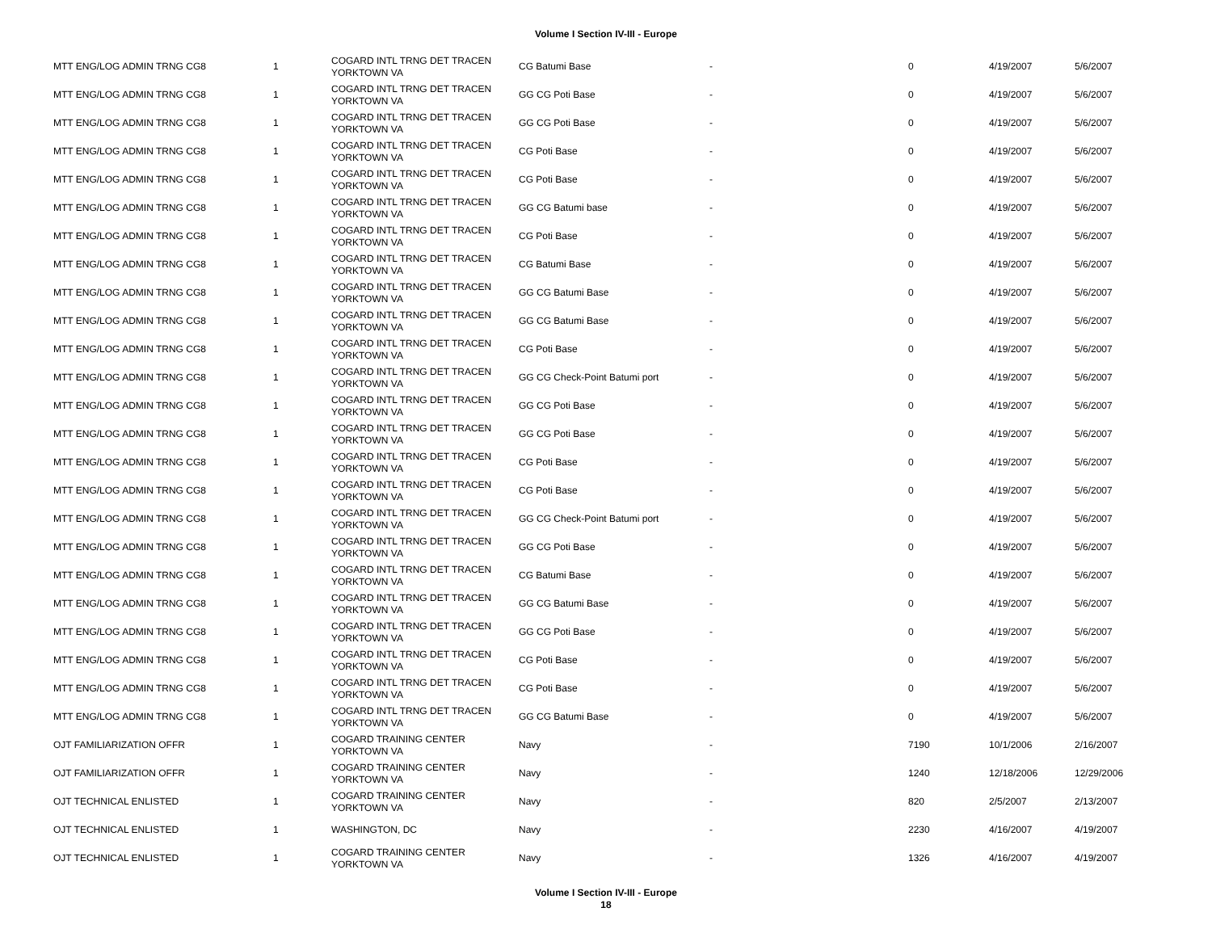Volume I Section IV-III - Europe
| MTT ENG/LOG ADMIN TRNG CG8 | 1 | COGARD INTL TRNG DET TRACEN YORKTOWN VA | CG Batumi Base | - | 0 | 4/19/2007 | 5/6/2007 |
| MTT ENG/LOG ADMIN TRNG CG8 | 1 | COGARD INTL TRNG DET TRACEN YORKTOWN VA | GG CG Poti Base | - | 0 | 4/19/2007 | 5/6/2007 |
| MTT ENG/LOG ADMIN TRNG CG8 | 1 | COGARD INTL TRNG DET TRACEN YORKTOWN VA | GG CG Poti Base | - | 0 | 4/19/2007 | 5/6/2007 |
| MTT ENG/LOG ADMIN TRNG CG8 | 1 | COGARD INTL TRNG DET TRACEN YORKTOWN VA | CG Poti Base | - | 0 | 4/19/2007 | 5/6/2007 |
| MTT ENG/LOG ADMIN TRNG CG8 | 1 | COGARD INTL TRNG DET TRACEN YORKTOWN VA | CG Poti Base | - | 0 | 4/19/2007 | 5/6/2007 |
| MTT ENG/LOG ADMIN TRNG CG8 | 1 | COGARD INTL TRNG DET TRACEN YORKTOWN VA | GG CG Batumi base | - | 0 | 4/19/2007 | 5/6/2007 |
| MTT ENG/LOG ADMIN TRNG CG8 | 1 | COGARD INTL TRNG DET TRACEN YORKTOWN VA | CG Poti Base | - | 0 | 4/19/2007 | 5/6/2007 |
| MTT ENG/LOG ADMIN TRNG CG8 | 1 | COGARD INTL TRNG DET TRACEN YORKTOWN VA | CG Batumi Base | - | 0 | 4/19/2007 | 5/6/2007 |
| MTT ENG/LOG ADMIN TRNG CG8 | 1 | COGARD INTL TRNG DET TRACEN YORKTOWN VA | GG CG Batumi Base | - | 0 | 4/19/2007 | 5/6/2007 |
| MTT ENG/LOG ADMIN TRNG CG8 | 1 | COGARD INTL TRNG DET TRACEN YORKTOWN VA | GG CG Batumi Base | - | 0 | 4/19/2007 | 5/6/2007 |
| MTT ENG/LOG ADMIN TRNG CG8 | 1 | COGARD INTL TRNG DET TRACEN YORKTOWN VA | CG Poti Base | - | 0 | 4/19/2007 | 5/6/2007 |
| MTT ENG/LOG ADMIN TRNG CG8 | 1 | COGARD INTL TRNG DET TRACEN YORKTOWN VA | GG CG Check-Point Batumi port | - | 0 | 4/19/2007 | 5/6/2007 |
| MTT ENG/LOG ADMIN TRNG CG8 | 1 | COGARD INTL TRNG DET TRACEN YORKTOWN VA | GG CG Poti Base | - | 0 | 4/19/2007 | 5/6/2007 |
| MTT ENG/LOG ADMIN TRNG CG8 | 1 | COGARD INTL TRNG DET TRACEN YORKTOWN VA | GG CG Poti Base | - | 0 | 4/19/2007 | 5/6/2007 |
| MTT ENG/LOG ADMIN TRNG CG8 | 1 | COGARD INTL TRNG DET TRACEN YORKTOWN VA | CG Poti Base | - | 0 | 4/19/2007 | 5/6/2007 |
| MTT ENG/LOG ADMIN TRNG CG8 | 1 | COGARD INTL TRNG DET TRACEN YORKTOWN VA | CG Poti Base | - | 0 | 4/19/2007 | 5/6/2007 |
| MTT ENG/LOG ADMIN TRNG CG8 | 1 | COGARD INTL TRNG DET TRACEN YORKTOWN VA | GG CG Check-Point Batumi port | - | 0 | 4/19/2007 | 5/6/2007 |
| MTT ENG/LOG ADMIN TRNG CG8 | 1 | COGARD INTL TRNG DET TRACEN YORKTOWN VA | GG CG Poti Base | - | 0 | 4/19/2007 | 5/6/2007 |
| MTT ENG/LOG ADMIN TRNG CG8 | 1 | COGARD INTL TRNG DET TRACEN YORKTOWN VA | CG Batumi Base | - | 0 | 4/19/2007 | 5/6/2007 |
| MTT ENG/LOG ADMIN TRNG CG8 | 1 | COGARD INTL TRNG DET TRACEN YORKTOWN VA | GG CG Batumi Base | - | 0 | 4/19/2007 | 5/6/2007 |
| MTT ENG/LOG ADMIN TRNG CG8 | 1 | COGARD INTL TRNG DET TRACEN YORKTOWN VA | GG CG Poti Base | - | 0 | 4/19/2007 | 5/6/2007 |
| MTT ENG/LOG ADMIN TRNG CG8 | 1 | COGARD INTL TRNG DET TRACEN YORKTOWN VA | CG Poti Base | - | 0 | 4/19/2007 | 5/6/2007 |
| MTT ENG/LOG ADMIN TRNG CG8 | 1 | COGARD INTL TRNG DET TRACEN YORKTOWN VA | CG Poti Base | - | 0 | 4/19/2007 | 5/6/2007 |
| MTT ENG/LOG ADMIN TRNG CG8 | 1 | COGARD INTL TRNG DET TRACEN YORKTOWN VA | GG CG Batumi Base | - | 0 | 4/19/2007 | 5/6/2007 |
| OJT FAMILIARIZATION OFFR | 1 | COGARD TRAINING CENTER YORKTOWN VA | Navy | - | 7190 | 10/1/2006 | 2/16/2007 |
| OJT FAMILIARIZATION OFFR | 1 | COGARD TRAINING CENTER YORKTOWN VA | Navy | - | 1240 | 12/18/2006 | 12/29/2006 |
| OJT TECHNICAL ENLISTED | 1 | COGARD TRAINING CENTER YORKTOWN VA | Navy | - | 820 | 2/5/2007 | 2/13/2007 |
| OJT TECHNICAL ENLISTED | 1 | WASHINGTON, DC | Navy | - | 2230 | 4/16/2007 | 4/19/2007 |
| OJT TECHNICAL ENLISTED | 1 | COGARD TRAINING CENTER YORKTOWN VA | Navy | - | 1326 | 4/16/2007 | 4/19/2007 |
Volume I Section IV-III - Europe
18